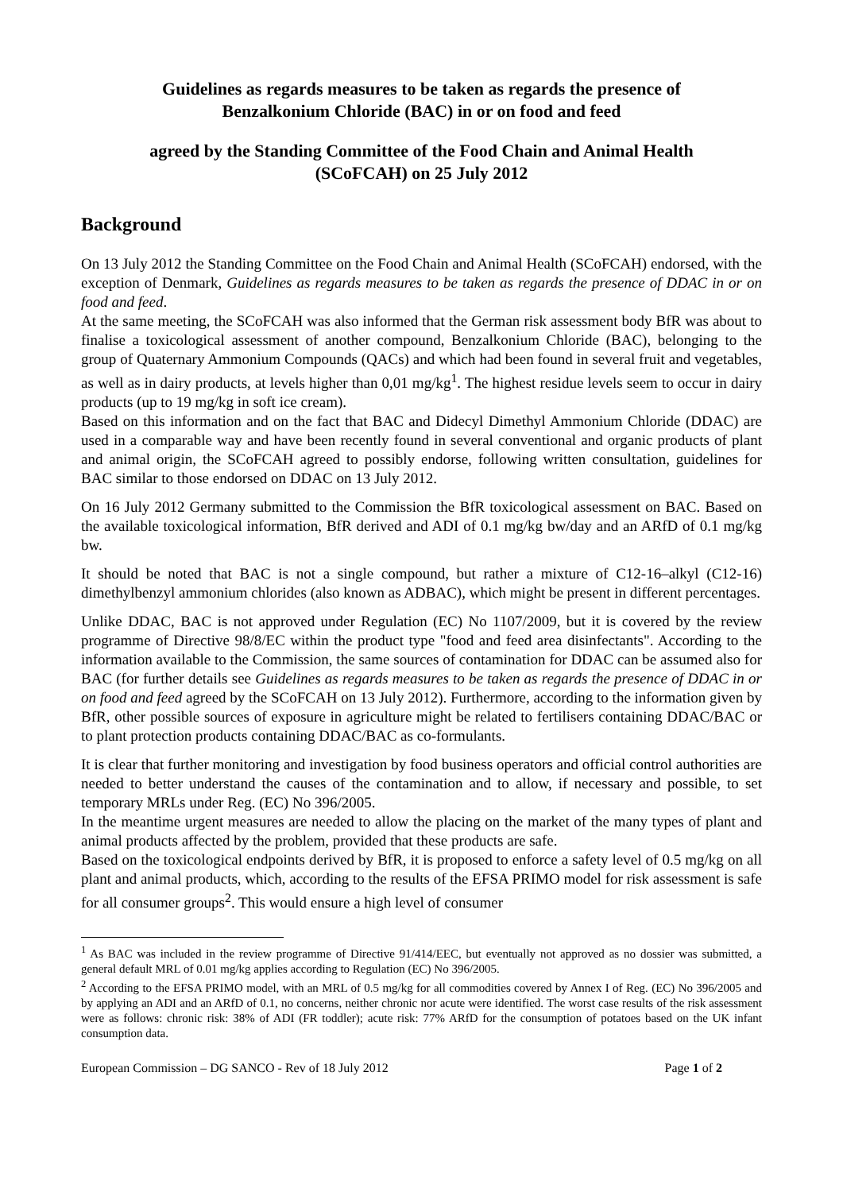Guidelines as regards measures to be taken as regards the presence of
Benzalkonium Chloride (BAC) in or on food and feed
agreed by the Standing Committee of the Food Chain and Animal Health
(SCoFCAH) on 25 July 2012
Background
On 13 July 2012 the Standing Committee on the Food Chain and Animal Health (SCoFCAH) endorsed, with the exception of Denmark, Guidelines as regards measures to be taken as regards the presence of DDAC in or on food and feed.
At the same meeting, the SCoFCAH was also informed that the German risk assessment body BfR was about to finalise a toxicological assessment of another compound, Benzalkonium Chloride (BAC), belonging to the group of Quaternary Ammonium Compounds (QACs) and which had been found in several fruit and vegetables, as well as in dairy products, at levels higher than 0,01 mg/kg<sup>1</sup>. The highest residue levels seem to occur in dairy products (up to 19 mg/kg in soft ice cream).
Based on this information and on the fact that BAC and Didecyl Dimethyl Ammonium Chloride (DDAC) are used in a comparable way and have been recently found in several conventional and organic products of plant and animal origin, the SCoFCAH agreed to possibly endorse, following written consultation, guidelines for BAC similar to those endorsed on DDAC on 13 July 2012.
On 16 July 2012 Germany submitted to the Commission the BfR toxicological assessment on BAC. Based on the available toxicological information, BfR derived and ADI of 0.1 mg/kg bw/day and an ARfD of 0.1 mg/kg bw.
It should be noted that BAC is not a single compound, but rather a mixture of C12-16–alkyl (C12-16) dimethylbenzyl ammonium chlorides (also known as ADBAC), which might be present in different percentages.
Unlike DDAC, BAC is not approved under Regulation (EC) No 1107/2009, but it is covered by the review programme of Directive 98/8/EC within the product type "food and feed area disinfectants". According to the information available to the Commission, the same sources of contamination for DDAC can be assumed also for BAC (for further details see Guidelines as regards measures to be taken as regards the presence of DDAC in or on food and feed agreed by the SCoFCAH on 13 July 2012). Furthermore, according to the information given by BfR, other possible sources of exposure in agriculture might be related to fertilisers containing DDAC/BAC or to plant protection products containing DDAC/BAC as co-formulants.
It is clear that further monitoring and investigation by food business operators and official control authorities are needed to better understand the causes of the contamination and to allow, if necessary and possible, to set temporary MRLs under Reg. (EC) No 396/2005.
In the meantime urgent measures are needed to allow the placing on the market of the many types of plant and animal products affected by the problem, provided that these products are safe.
Based on the toxicological endpoints derived by BfR, it is proposed to enforce a safety level of 0.5 mg/kg on all plant and animal products, which, according to the results of the EFSA PRIMO model for risk assessment is safe for all consumer groups<sup>2</sup>. This would ensure a high level of consumer
<sup>1</sup> As BAC was included in the review programme of Directive 91/414/EEC, but eventually not approved as no dossier was submitted, a general default MRL of 0.01 mg/kg applies according to Regulation (EC) No 396/2005.
<sup>2</sup> According to the EFSA PRIMO model, with an MRL of 0.5 mg/kg for all commodities covered by Annex I of Reg. (EC) No 396/2005 and by applying an ADI and an ARfD of 0.1, no concerns, neither chronic nor acute were identified. The worst case results of the risk assessment were as follows: chronic risk: 38% of ADI (FR toddler); acute risk: 77% ARfD for the consumption of potatoes based on the UK infant consumption data.
European Commission – DG SANCO - Rev of 18 July 2012 Page 1 of 2